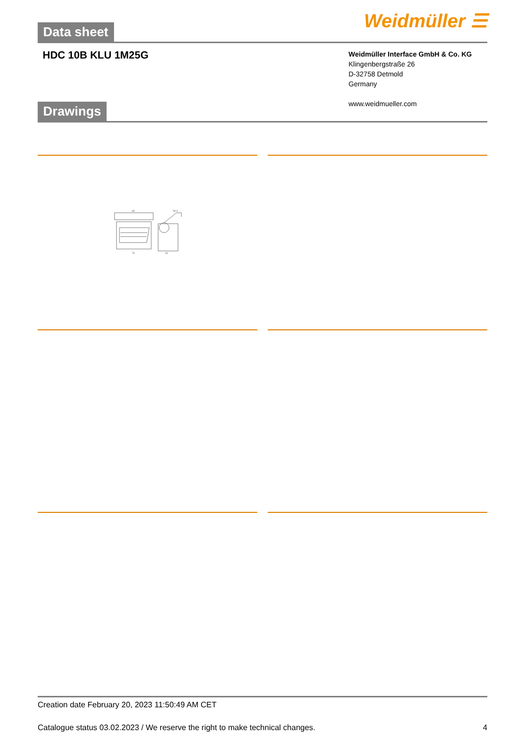Data sheet
Weidmüller ☰
HDC 10B KLU 1M25G
Weidmüller Interface GmbH & Co. KG
Klingenbergstraße 26
D-32758 Detmold
Germany
www.weidmueller.com
Drawings
85
50.9
73
43
Creation date February 20, 2023 11:50:49 AM CET
Catalogue status 03.02.2023 / We reserve the right to make technical changes. 4